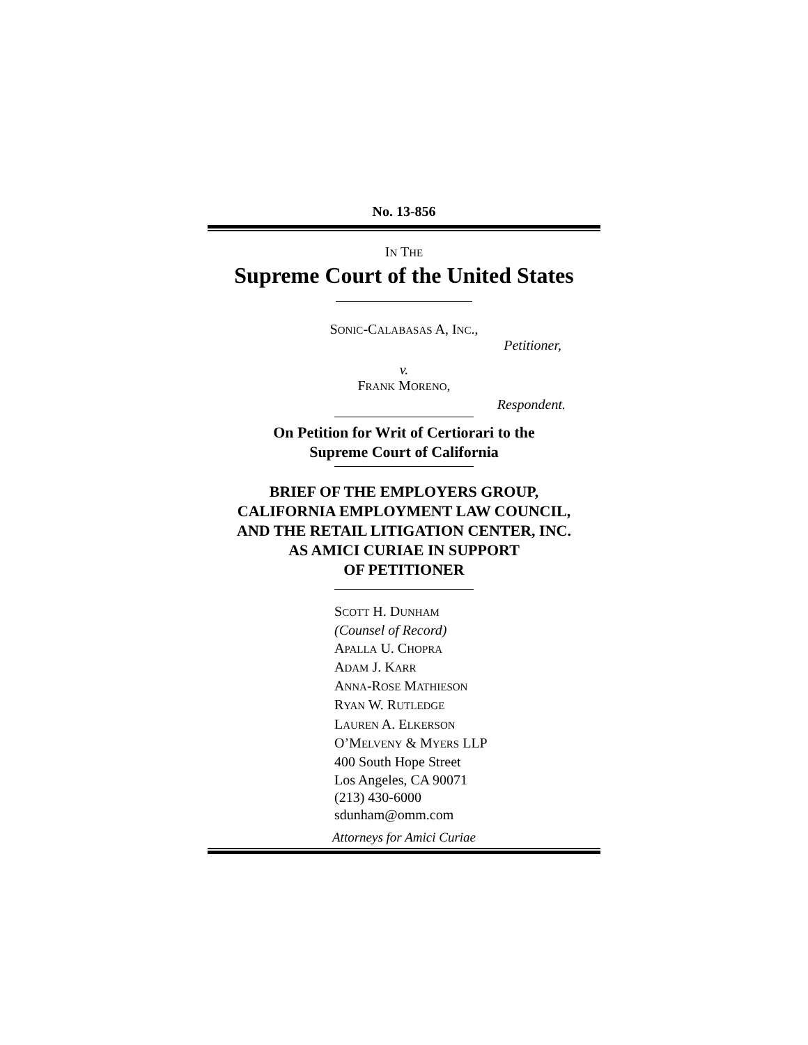No. 13-856
IN THE
Supreme Court of the United States
SONIC-CALABASAS A, INC.,
Petitioner,
v.
FRANK MORENO,
Respondent.
On Petition for Writ of Certiorari to the
Supreme Court of California
BRIEF OF THE EMPLOYERS GROUP,
CALIFORNIA EMPLOYMENT LAW COUNCIL,
AND THE RETAIL LITIGATION CENTER, INC.
AS AMICI CURIAE IN SUPPORT
OF PETITIONER
SCOTT H. DUNHAM
(Counsel of Record)
APALLA U. CHOPRA
ADAM J. KARR
ANNA-ROSE MATHIESON
RYAN W. RUTLEDGE
LAUREN A. ELKERSON
O’MELVENY & MYERS LLP
400 South Hope Street
Los Angeles, CA 90071
(213) 430-6000
sdunham@omm.com
Attorneys for Amici Curiae